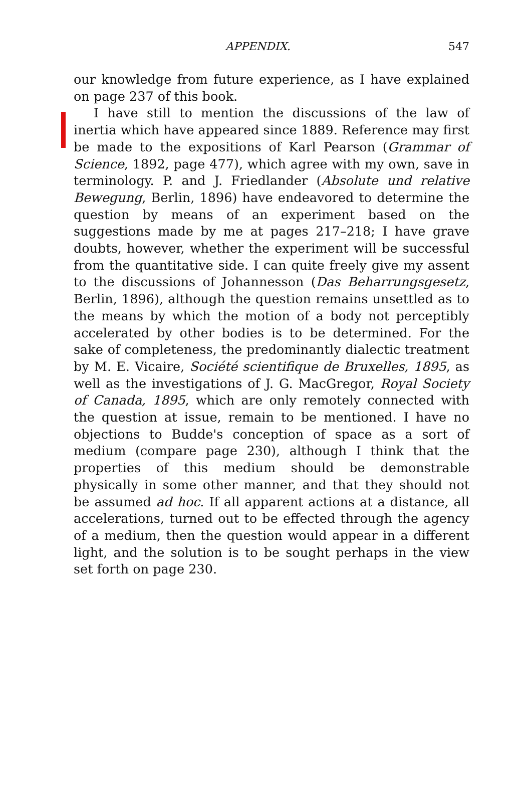APPENDIX. 547
our knowledge from future experience, as I have explained on page 237 of this book.
I have still to mention the discussions of the law of inertia which have appeared since 1889. Reference may first be made to the expositions of Karl Pearson (Grammar of Science, 1892, page 477), which agree with my own, save in terminology. P. and J. Friedlander (Absolute und relative Bewegung, Berlin, 1896) have endeavored to determine the question by means of an experiment based on the suggestions made by me at pages 217–218; I have grave doubts, however, whether the experiment will be successful from the quantitative side. I can quite freely give my assent to the discussions of Johannesson (Das Beharrungsgesetz, Berlin, 1896), although the question remains unsettled as to the means by which the motion of a body not perceptibly accelerated by other bodies is to be determined. For the sake of completeness, the predominantly dialectic treatment by M. E. Vicaire, Société scientifique de Bruxelles, 1895, as well as the investigations of J. G. MacGregor, Royal Society of Canada, 1895, which are only remotely connected with the question at issue, remain to be mentioned. I have no objections to Budde's conception of space as a sort of medium (compare page 230), although I think that the properties of this medium should be demonstrable physically in some other manner, and that they should not be assumed ad hoc. If all apparent actions at a distance, all accelerations, turned out to be effected through the agency of a medium, then the question would appear in a different light, and the solution is to be sought perhaps in the view set forth on page 230.